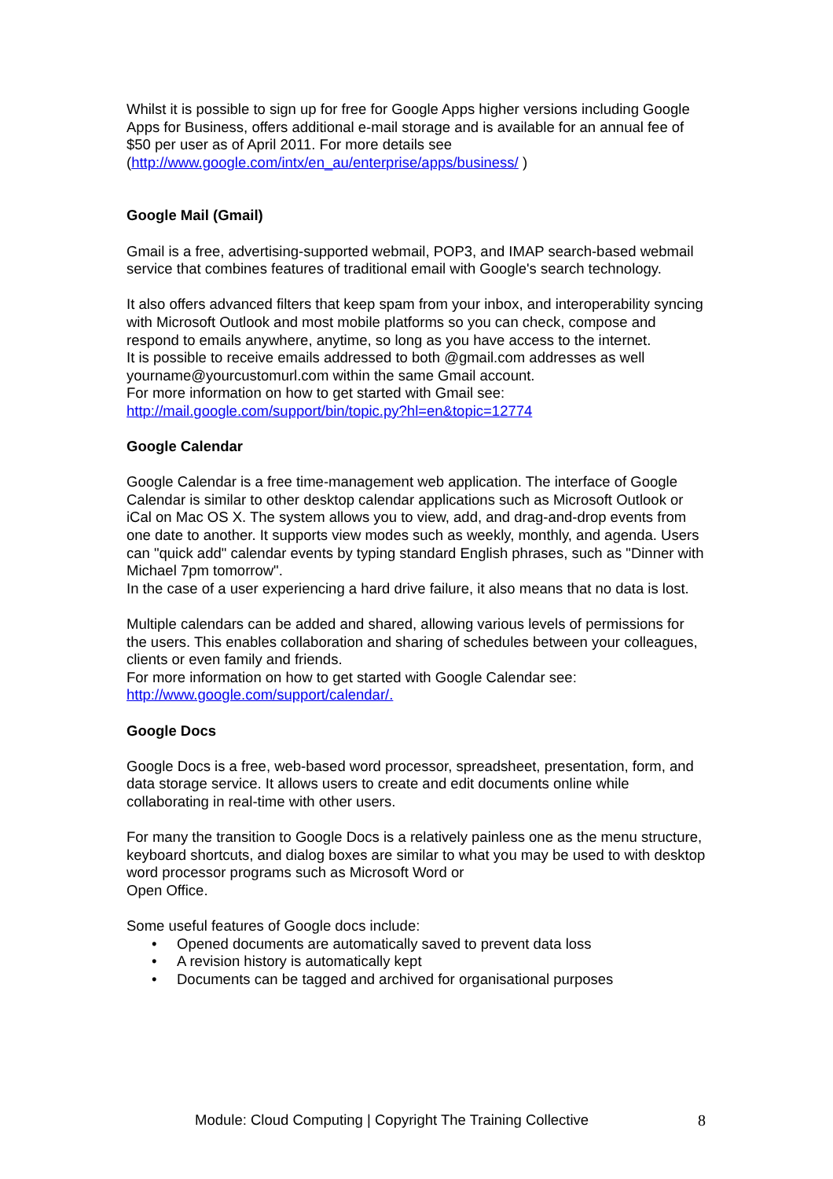Whilst it is possible to sign up for free for Google Apps higher versions including Google Apps for Business, offers additional e-mail storage and is available for an annual fee of $50 per user as of April 2011. For more details see (http://www.google.com/intx/en_au/enterprise/apps/business/ )
Google Mail (Gmail)
Gmail is a free, advertising-supported webmail, POP3, and IMAP search-based webmail service that combines features of traditional email with Google's search technology.
It also offers advanced filters that keep spam from your inbox, and interoperability syncing with Microsoft Outlook and most mobile platforms so you can check, compose and respond to emails anywhere, anytime, so long as you have access to the internet.
It is possible to receive emails addressed to both @gmail.com addresses as well yourname@yourcustomurl.com within the same Gmail account.
For more information on how to get started with Gmail see:
http://mail.google.com/support/bin/topic.py?hl=en&topic=12774
Google Calendar
Google Calendar is a free time-management web application. The interface of Google Calendar is similar to other desktop calendar applications such as Microsoft Outlook or iCal on Mac OS X. The system allows you to view, add, and drag-and-drop events from one date to another. It supports view modes such as weekly, monthly, and agenda. Users can "quick add" calendar events by typing standard English phrases, such as "Dinner with Michael 7pm tomorrow".
In the case of a user experiencing a hard drive failure, it also means that no data is lost.
Multiple calendars can be added and shared, allowing various levels of permissions for the users. This enables collaboration and sharing of schedules between your colleagues, clients or even family and friends.
For more information on how to get started with Google Calendar see:
http://www.google.com/support/calendar/.
Google Docs
Google Docs is a free, web-based word processor, spreadsheet, presentation, form, and data storage service. It allows users to create and edit documents online while collaborating in real-time with other users.
For many the transition to Google Docs is a relatively painless one as the menu structure, keyboard shortcuts, and dialog boxes are similar to what you may be used to with desktop word processor programs such as Microsoft Word or
Open Office.
Some useful features of Google docs include:
• Opened documents are automatically saved to prevent data loss
• A revision history is automatically kept
• Documents can be tagged and archived for organisational purposes
Module: Cloud Computing | Copyright The Training Collective 8